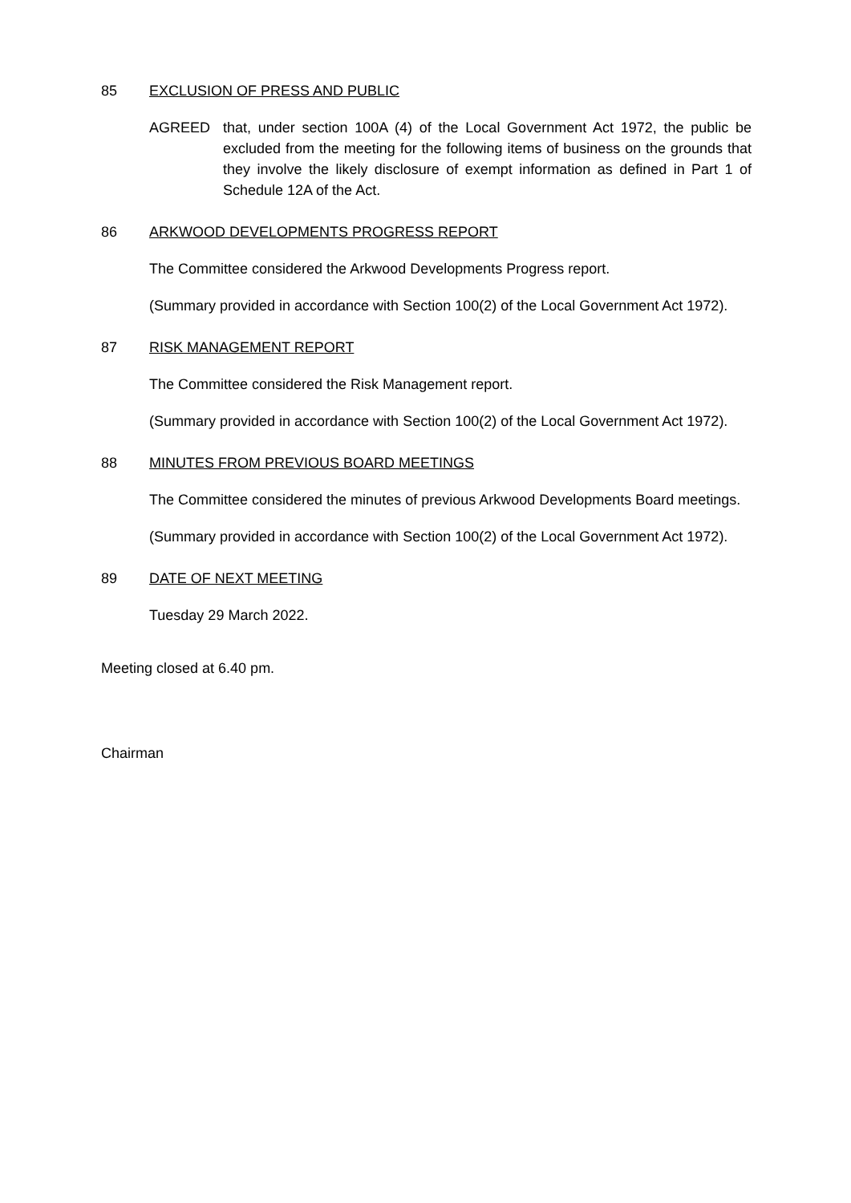85 EXCLUSION OF PRESS AND PUBLIC
AGREED that, under section 100A (4) of the Local Government Act 1972, the public be excluded from the meeting for the following items of business on the grounds that they involve the likely disclosure of exempt information as defined in Part 1 of Schedule 12A of the Act.
86 ARKWOOD DEVELOPMENTS PROGRESS REPORT
The Committee considered the Arkwood Developments Progress report.
(Summary provided in accordance with Section 100(2) of the Local Government Act 1972).
87 RISK MANAGEMENT REPORT
The Committee considered the Risk Management report.
(Summary provided in accordance with Section 100(2) of the Local Government Act 1972).
88 MINUTES FROM PREVIOUS BOARD MEETINGS
The Committee considered the minutes of previous Arkwood Developments Board meetings.
(Summary provided in accordance with Section 100(2) of the Local Government Act 1972).
89 DATE OF NEXT MEETING
Tuesday 29 March 2022.
Meeting closed at 6.40 pm.
Chairman